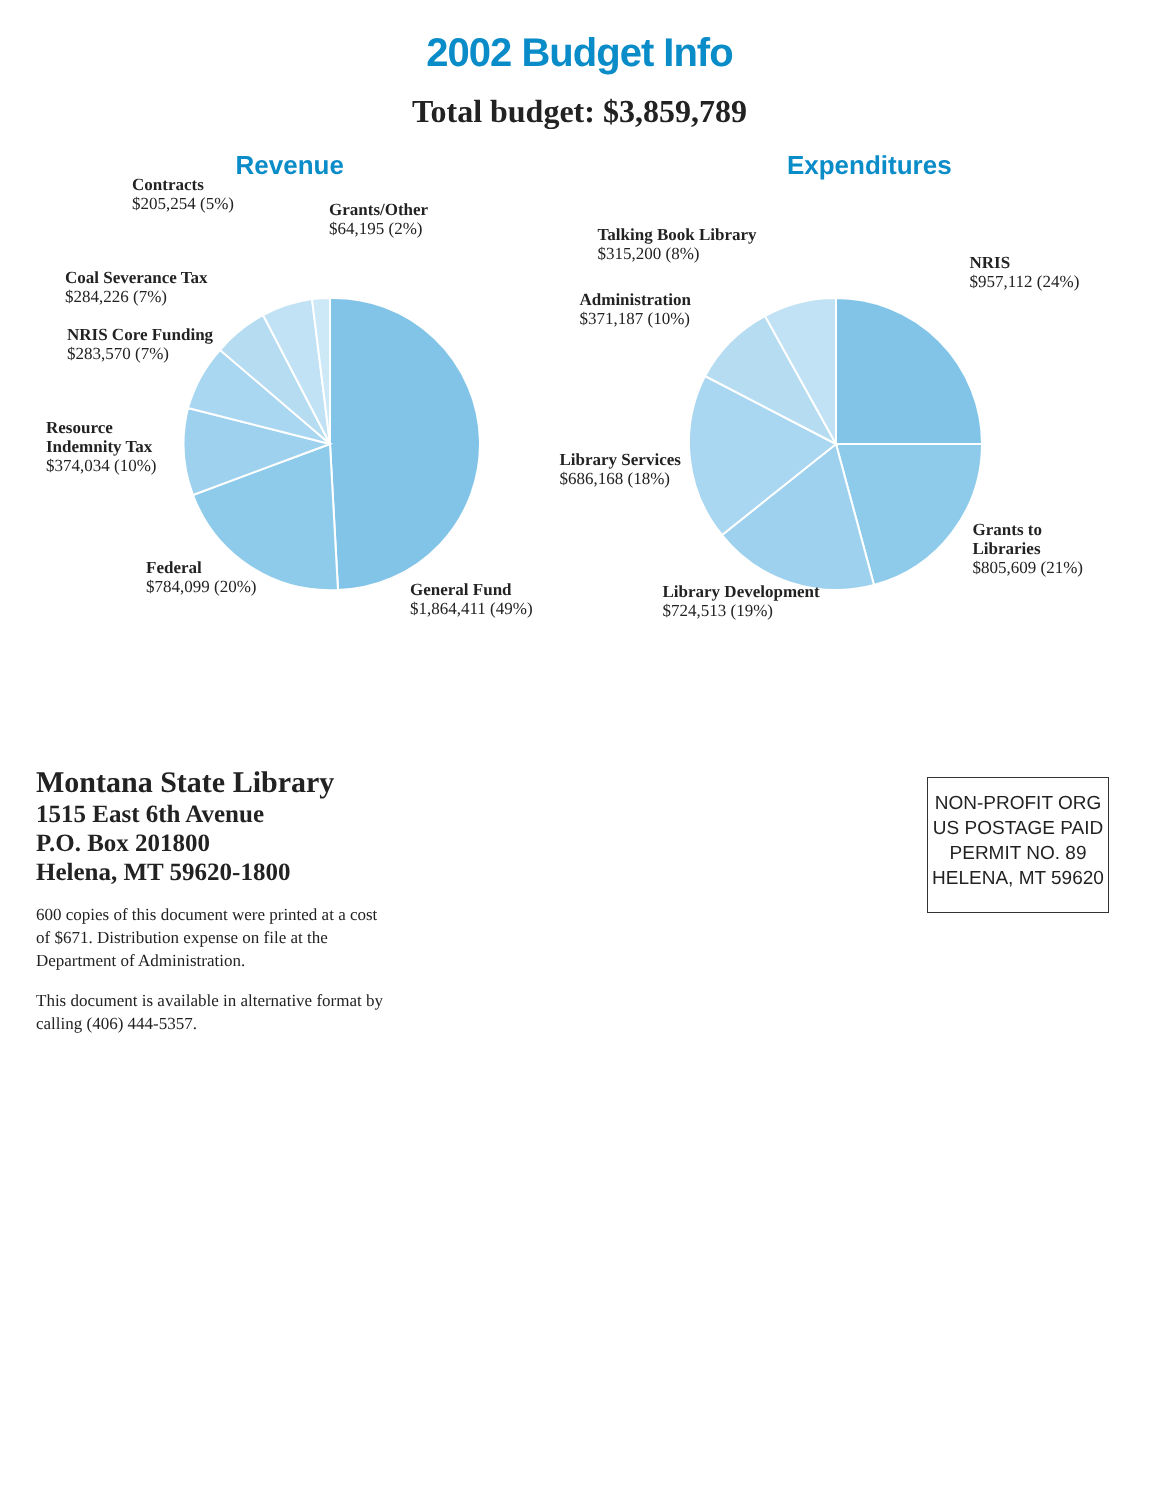2002 Budget Info
Total budget: $3,859,789
Revenue
Contracts
$205,254 (5%)
Grants/Other
$64,195 (2%)
Coal Severance Tax
$284,226 (7%)
NRIS Core Funding
$283,570 (7%)
Resource Indemnity Tax
$374,034 (10%)
Federal
$784,099 (20%)
General Fund
$1,864,411 (49%)
Expenditures
Talking Book Library
$315,200 (8%)
NRIS
$957,112 (24%)
Administration
$371,187 (10%)
Library Services
$686,168 (18%)
Grants to Libraries
$805,609 (21%)
Library Development
$724,513 (19%)
Montana State Library
1515 East 6th Avenue
P.O. Box 201800
Helena, MT 59620-1800
600 copies of this document were printed at a cost of $671. Distribution expense on file at the Department of Administration.
This document is available in alternative format by calling (406) 444-5357.
NON-PROFIT ORG
US POSTAGE PAID
PERMIT NO. 89
HELENA, MT 59620